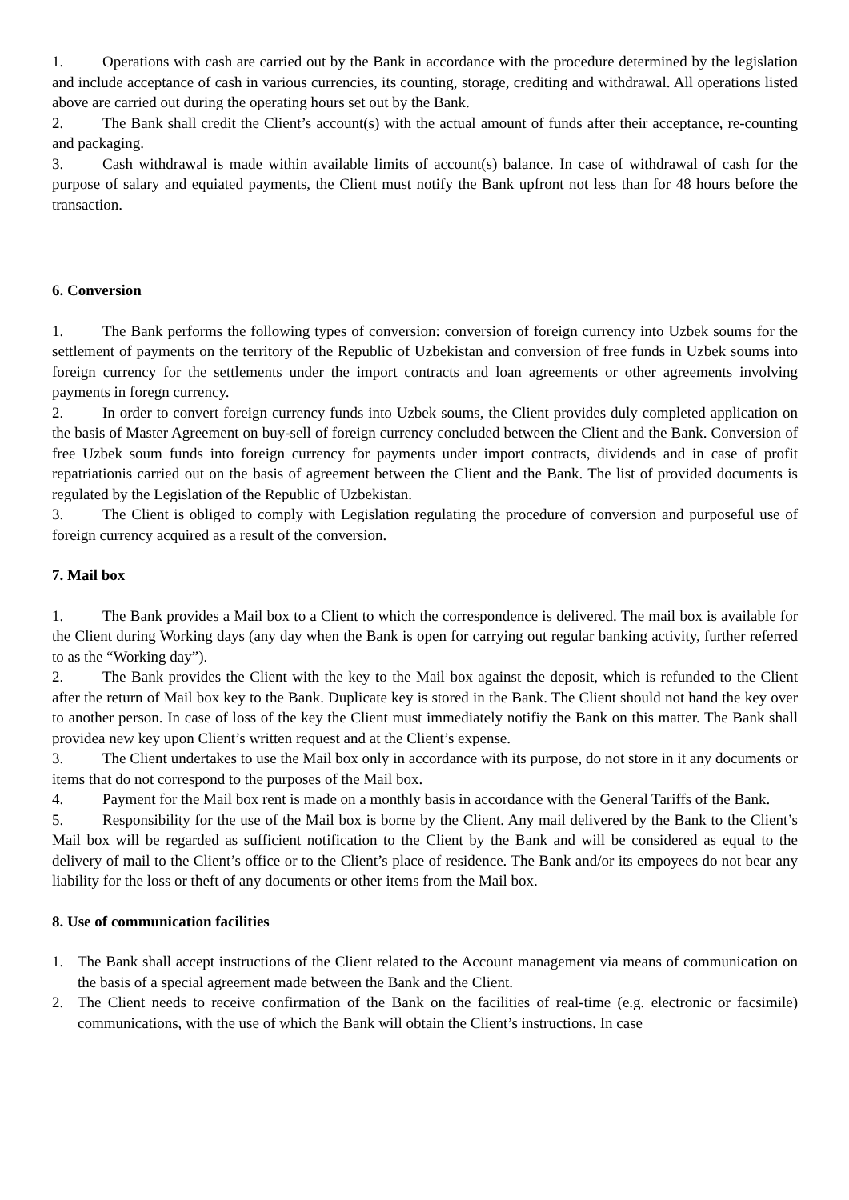1. Operations with cash are carried out by the Bank in accordance with the procedure determined by the legislation and include acceptance of cash in various currencies, its counting, storage, crediting and withdrawal. All operations listed above are carried out during the operating hours set out by the Bank.
2. The Bank shall credit the Client’s account(s) with the actual amount of funds after their acceptance, re-counting and packaging.
3. Cash withdrawal is made within available limits of account(s) balance. In case of withdrawal of cash for the purpose of salary and equiated payments, the Client must notify the Bank upfront not less than for 48 hours before the transaction.
6. Conversion
1. The Bank performs the following types of conversion: conversion of foreign currency into Uzbek soums for the settlement of payments on the territory of the Republic of Uzbekistan and conversion of free funds in Uzbek soums into foreign currency for the settlements under the import contracts and loan agreements or other agreements involving payments in foregn currency.
2. In order to convert foreign currency funds into Uzbek soums, the Client provides duly completed application on the basis of Master Agreement on buy-sell of foreign currency concluded between the Client and the Bank. Conversion of free Uzbek soum funds into foreign currency for payments under import contracts, dividends and in case of profit repatriationis carried out on the basis of agreement between the Client and the Bank. The list of provided documents is regulated by the Legislation of the Republic of Uzbekistan.
3. The Client is obliged to comply with Legislation regulating the procedure of conversion and purposeful use of foreign currency acquired as a result of the conversion.
7. Mail box
1. The Bank provides a Mail box to a Client to which the correspondence is delivered. The mail box is available for the Client during Working days (any day when the Bank is open for carrying out regular banking activity, further referred to as the “Working day”).
2. The Bank provides the Client with the key to the Mail box against the deposit, which is refunded to the Client after the return of Mail box key to the Bank. Duplicate key is stored in the Bank. The Client should not hand the key over to another person. In case of loss of the key the Client must immediately notifiy the Bank on this matter. The Bank shall providea new key upon Client’s written request and at the Client’s expense.
3. The Client undertakes to use the Mail box only in accordance with its purpose, do not store in it any documents or items that do not correspond to the purposes of the Mail box.
4. Payment for the Mail box rent is made on a monthly basis in accordance with the General Tariffs of the Bank.
5. Responsibility for the use of the Mail box is borne by the Client. Any mail delivered by the Bank to the Client’s Mail box will be regarded as sufficient notification to the Client by the Bank and will be considered as equal to the delivery of mail to the Client’s office or to the Client’s place of residence. The Bank and/or its empoyees do not bear any liability for the loss or theft of any documents or other items from the Mail box.
8. Use of communication facilities
1. The Bank shall accept instructions of the Client related to the Account management via means of communication on the basis of a special agreement made between the Bank and the Client.
2. The Client needs to receive confirmation of the Bank on the facilities of real-time (e.g. electronic or facsimile) communications, with the use of which the Bank will obtain the Client’s instructions. In case